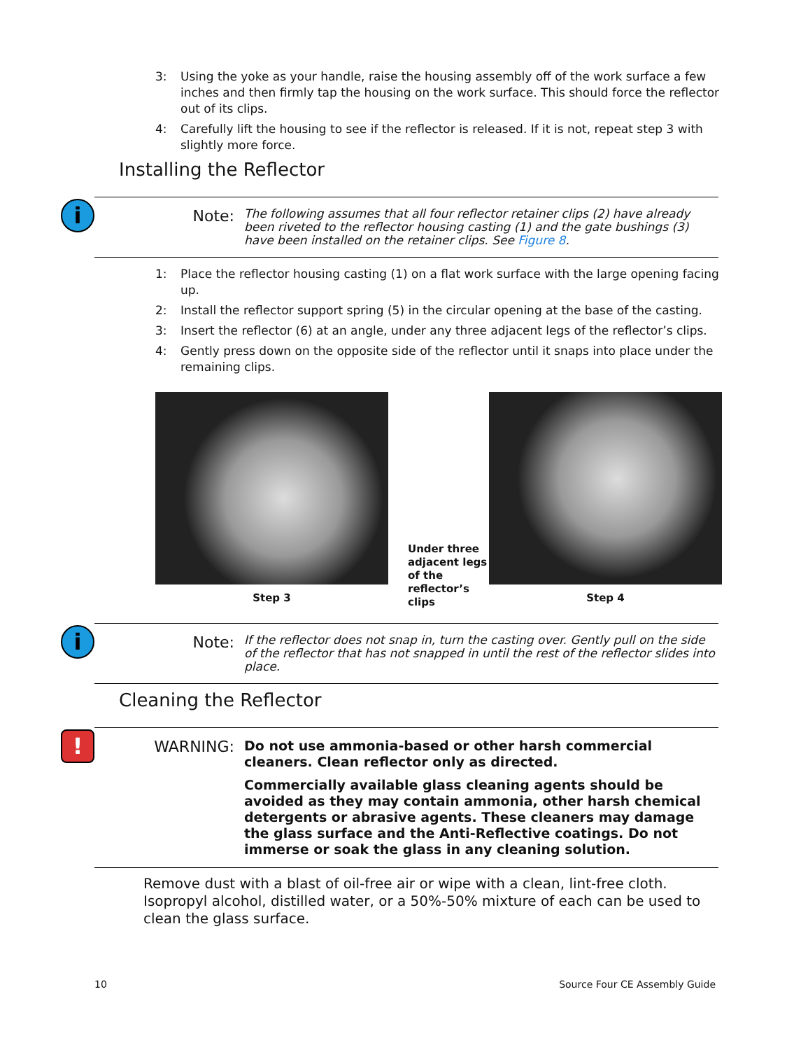3: Using the yoke as your handle, raise the housing assembly off of the work surface a few inches and then firmly tap the housing on the work surface. This should force the reflector out of its clips.
4: Carefully lift the housing to see if the reflector is released. If it is not, repeat step 3 with slightly more force.
Installing the Reflector
i
Note:
The following assumes that all four reflector retainer clips (2) have already been riveted to the reflector housing casting (1) and the gate bushings (3) have been installed on the retainer clips. See Figure 8.
1: Place the reflector housing casting (1) on a flat work surface with the large opening facing up.
2: Install the reflector support spring (5) in the circular opening at the base of the casting.
3: Insert the reflector (6) at an angle, under any three adjacent legs of the reflector’s clips.
4: Gently press down on the opposite side of the reflector until it snaps into place under the remaining clips.
Step 3
Under three adjacent legs of the reflector’s clips
Step 4
i
Note:
If the reflector does not snap in, turn the casting over. Gently pull on the side of the reflector that has not snapped in until the rest of the reflector slides into place.
Cleaning the Reflector
!
WARNING:
Do not use ammonia-based or other harsh commercial cleaners. Clean reflector only as directed.
Commercially available glass cleaning agents should be avoided as they may contain ammonia, other harsh chemical detergents or abrasive agents. These cleaners may damage the glass surface and the Anti-Reflective coatings. Do not immerse or soak the glass in any cleaning solution.
Remove dust with a blast of oil-free air or wipe with a clean, lint-free cloth. Isopropyl alcohol, distilled water, or a 50%-50% mixture of each can be used to clean the glass surface.
10 Source Four CE Assembly Guide